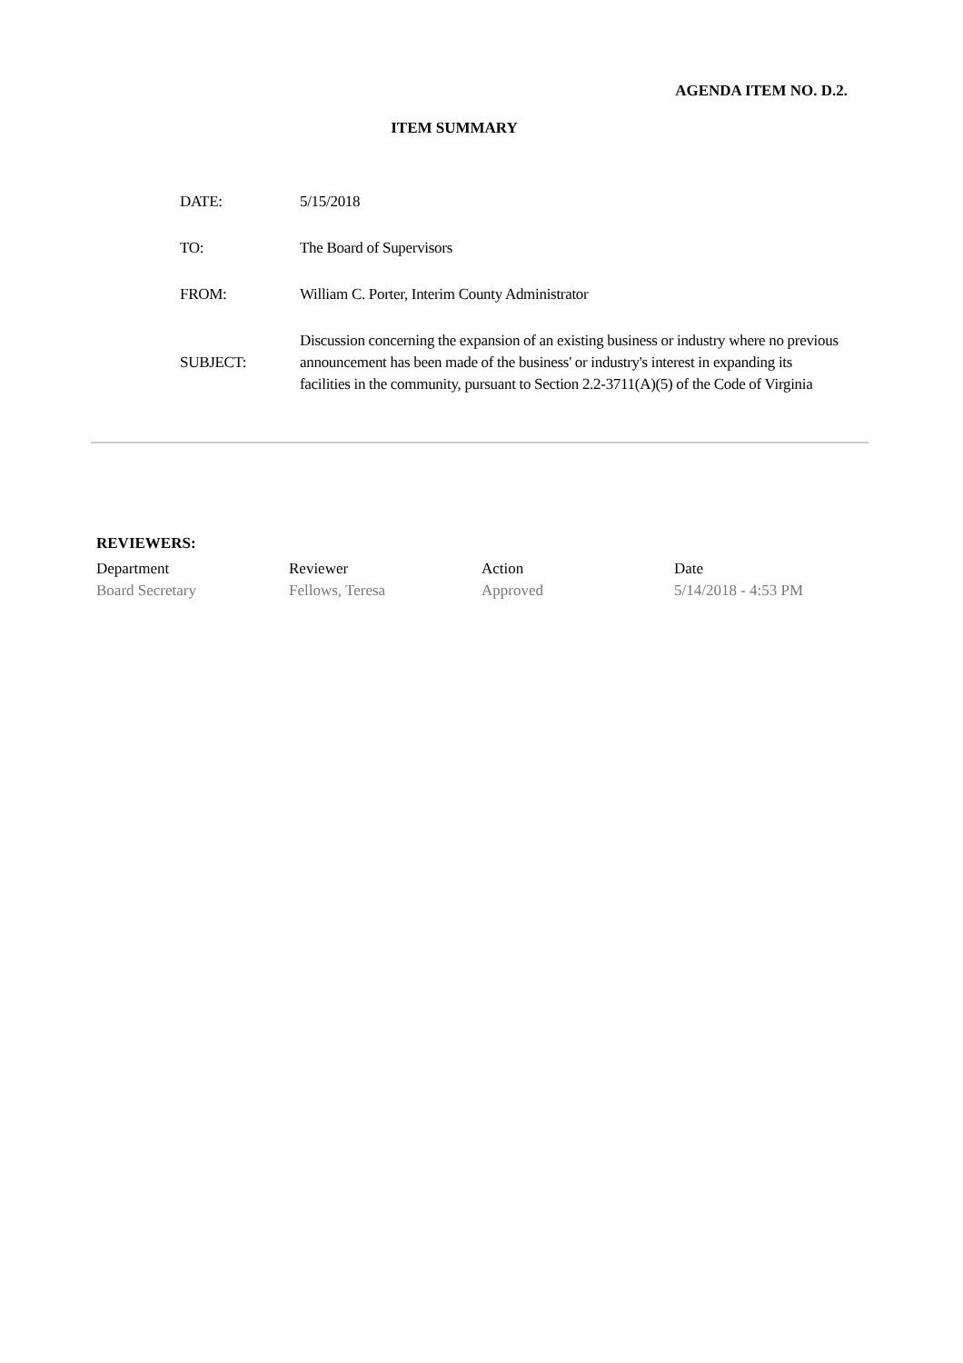AGENDA ITEM NO. D.2.
ITEM SUMMARY
| DATE: | 5/15/2018 |
| TO: | The Board of Supervisors |
| FROM: | William C. Porter, Interim County Administrator |
| SUBJECT: | Discussion concerning the expansion of an existing business or industry where no previous announcement has been made of the business' or industry's interest in expanding its facilities in the community, pursuant to Section 2.2-3711(A)(5) of the Code of Virginia |
REVIEWERS:
| Department | Reviewer | Action | Date |
| --- | --- | --- | --- |
| Board Secretary | Fellows, Teresa | Approved | 5/14/2018 - 4:53 PM |